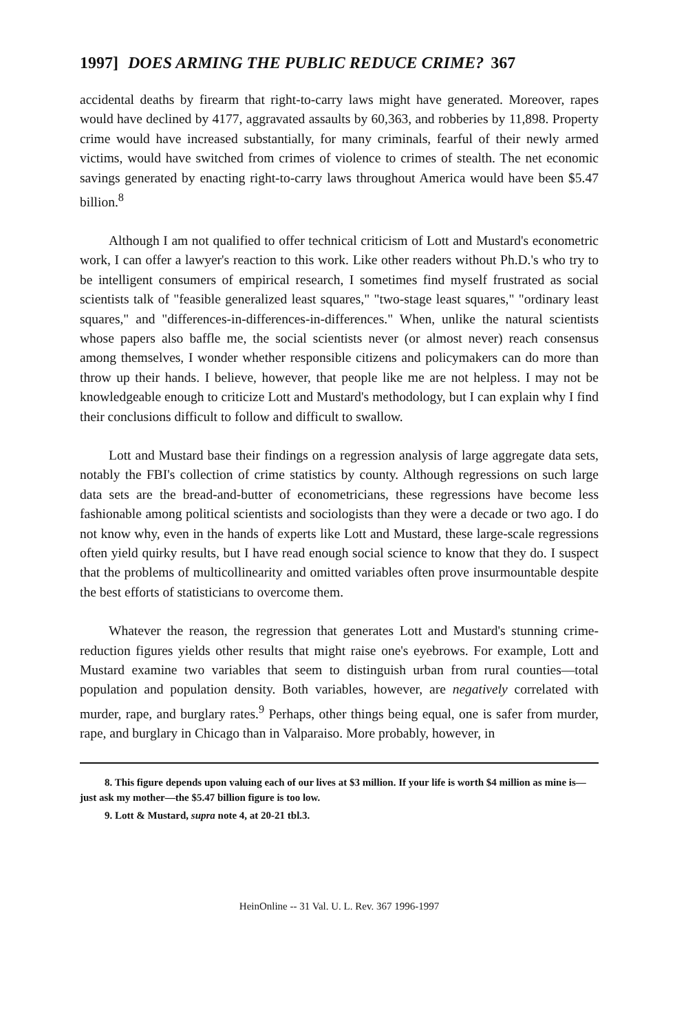1997] DOES ARMING THE PUBLIC REDUCE CRIME? 367
accidental deaths by firearm that right-to-carry laws might have generated. Moreover, rapes would have declined by 4177, aggravated assaults by 60,363, and robberies by 11,898. Property crime would have increased substantially, for many criminals, fearful of their newly armed victims, would have switched from crimes of violence to crimes of stealth. The net economic savings generated by enacting right-to-carry laws throughout America would have been $5.47 billion.<sup>8</sup>
Although I am not qualified to offer technical criticism of Lott and Mustard's econometric work, I can offer a lawyer's reaction to this work. Like other readers without Ph.D.'s who try to be intelligent consumers of empirical research, I sometimes find myself frustrated as social scientists talk of "feasible generalized least squares," "two-stage least squares," "ordinary least squares," and "differences-in-differences-in-differences." When, unlike the natural scientists whose papers also baffle me, the social scientists never (or almost never) reach consensus among themselves, I wonder whether responsible citizens and policymakers can do more than throw up their hands. I believe, however, that people like me are not helpless. I may not be knowledgeable enough to criticize Lott and Mustard's methodology, but I can explain why I find their conclusions difficult to follow and difficult to swallow.
Lott and Mustard base their findings on a regression analysis of large aggregate data sets, notably the FBI's collection of crime statistics by county. Although regressions on such large data sets are the bread-and-butter of econometricians, these regressions have become less fashionable among political scientists and sociologists than they were a decade or two ago. I do not know why, even in the hands of experts like Lott and Mustard, these large-scale regressions often yield quirky results, but I have read enough social science to know that they do. I suspect that the problems of multicollinearity and omitted variables often prove insurmountable despite the best efforts of statisticians to overcome them.
Whatever the reason, the regression that generates Lott and Mustard's stunning crime-reduction figures yields other results that might raise one's eyebrows. For example, Lott and Mustard examine two variables that seem to distinguish urban from rural counties—total population and population density. Both variables, however, are negatively correlated with murder, rape, and burglary rates.<sup>9</sup> Perhaps, other things being equal, one is safer from murder, rape, and burglary in Chicago than in Valparaiso. More probably, however, in
8. This figure depends upon valuing each of our lives at $3 million. If your life is worth $4 million as mine is—just ask my mother—the $5.47 billion figure is too low.
9. Lott & Mustard, supra note 4, at 20-21 tbl.3.
HeinOnline -- 31 Val. U. L. Rev. 367 1996-1997